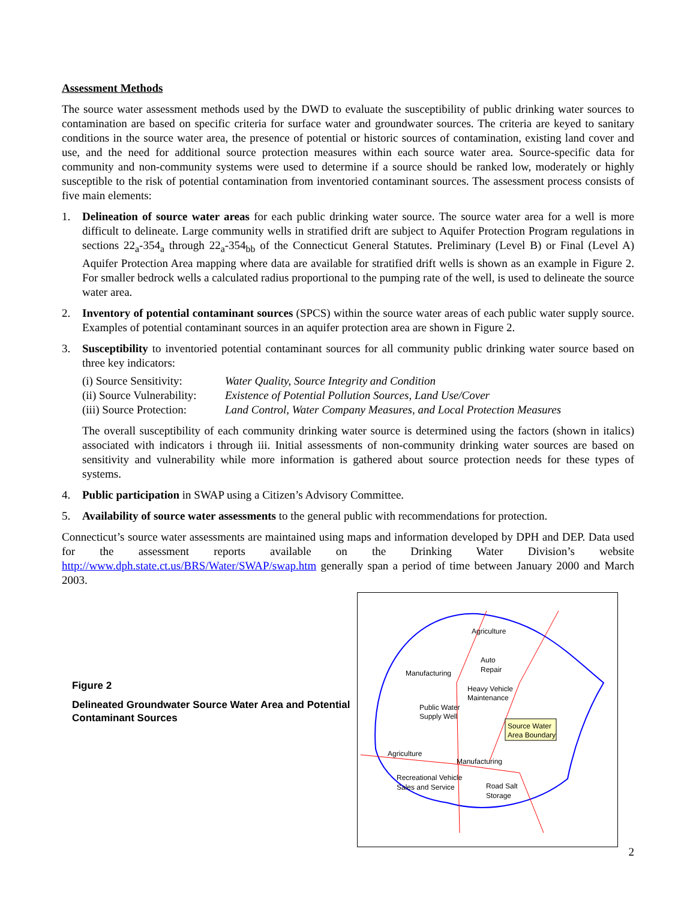Assessment Methods
The source water assessment methods used by the DWD to evaluate the susceptibility of public drinking water sources to contamination are based on specific criteria for surface water and groundwater sources. The criteria are keyed to sanitary conditions in the source water area, the presence of potential or historic sources of contamination, existing land cover and use, and the need for additional source protection measures within each source water area. Source-specific data for community and non-community systems were used to determine if a source should be ranked low, moderately or highly susceptible to the risk of potential contamination from inventoried contaminant sources. The assessment process consists of five main elements:
1. Delineation of source water areas for each public drinking water source. The source water area for a well is more difficult to delineate. Large community wells in stratified drift are subject to Aquifer Protection Program regulations in sections 22<sub>a</sub>-354<sub>a</sub> through 22<sub>a</sub>-354<sub>bb</sub> of the Connecticut General Statutes. Preliminary (Level B) or Final (Level A) Aquifer Protection Area mapping where data are available for stratified drift wells is shown as an example in Figure 2. For smaller bedrock wells a calculated radius proportional to the pumping rate of the well, is used to delineate the source water area.
2. Inventory of potential contaminant sources (SPCS) within the source water areas of each public water supply source. Examples of potential contaminant sources in an aquifer protection area are shown in Figure 2.
3. Susceptibility to inventoried potential contaminant sources for all community public drinking water source based on three key indicators:
| (i) Source Sensitivity: | Water Quality, Source Integrity and Condition |
| (ii) Source Vulnerability: | Existence of Potential Pollution Sources, Land Use/Cover |
| (iii) Source Protection: | Land Control, Water Company Measures, and Local Protection Measures |
The overall susceptibility of each community drinking water source is determined using the factors (shown in italics) associated with indicators i through iii. Initial assessments of non-community drinking water sources are based on sensitivity and vulnerability while more information is gathered about source protection needs for these types of systems.
4. Public participation in SWAP using a Citizen’s Advisory Committee.
5. Availability of source water assessments to the general public with recommendations for protection.
Connecticut’s source water assessments are maintained using maps and information developed by DPH and DEP. Data used for the assessment reports available on the Drinking Water Division’s website http://www.dph.state.ct.us/BRS/Water/SWAP/swap.htm generally span a period of time between January 2000 and March 2003.
Figure 2
Delineated Groundwater Source Water Area and Potential Contaminant Sources
Agriculture
Auto
Repair
Manufacturing
Heavy Vehicle
Maintenance
Public Water
Supply Well
Source Water
Area Boundary
Agriculture
Manufacturing
Recreational Vehicle
Sales and Service
Road Salt
Storage
2